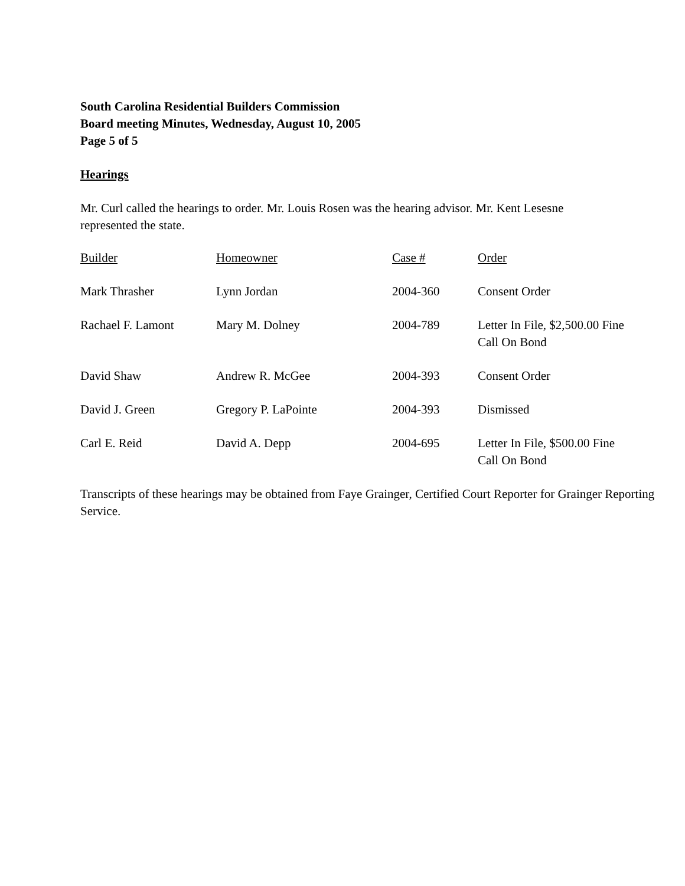South Carolina Residential Builders Commission
Board meeting Minutes, Wednesday, August 10, 2005
Page 5 of 5
Hearings
Mr. Curl called the hearings to order. Mr. Louis Rosen was the hearing advisor. Mr. Kent Lesesne
represented the state.
| Builder | Homeowner | Case # | Order |
| --- | --- | --- | --- |
| Mark Thrasher | Lynn Jordan | 2004-360 | Consent Order |
| Rachael F. Lamont | Mary M. Dolney | 2004-789 | Letter In File, $2,500.00 Fine Call On Bond |
| David Shaw | Andrew R. McGee | 2004-393 | Consent Order |
| David J. Green | Gregory P. LaPointe | 2004-393 | Dismissed |
| Carl E. Reid | David A. Depp | 2004-695 | Letter In File, $500.00 Fine Call On Bond |
Transcripts of these hearings may be obtained from Faye Grainger, Certified Court Reporter for Grainger Reporting Service.